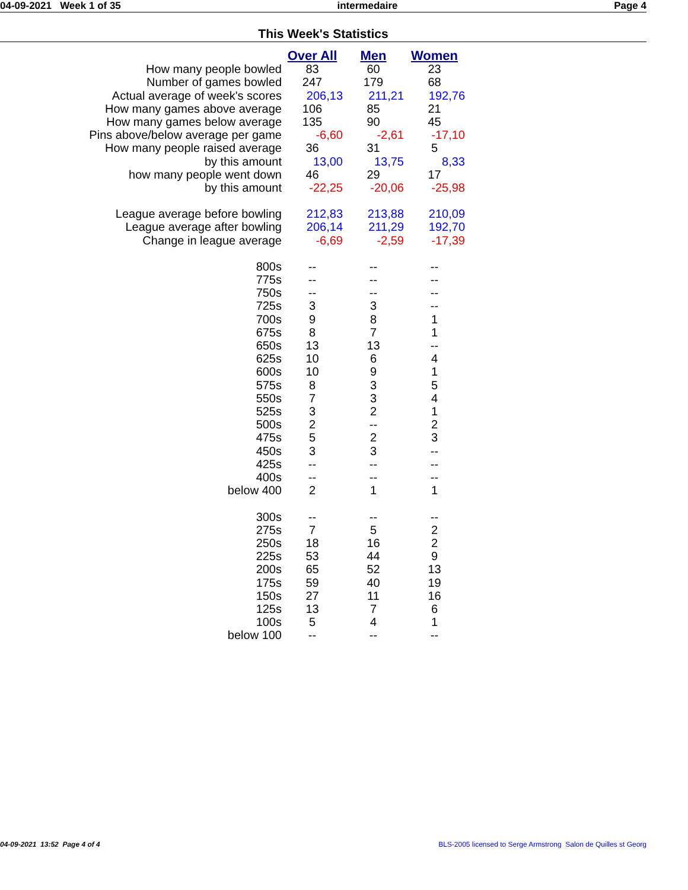04-09-2021 Week 1 of 35 intermedaire Page 4
This Week's Statistics
| | Over All | Men | Women |
| How many people bowled | 83 | 60 | 23 |
| Number of games bowled | 247 | 179 | 68 |
| Actual average of week's scores | 206,13 | 211,21 | 192,76 |
| How many games above average | 106 | 85 | 21 |
| How many games below average | 135 | 90 | 45 |
| Pins above/below average per game | -6,60 | -2,61 | -17,10 |
| How many people raised average | 36 | 31 | 5 |
| by this amount | 13,00 | 13,75 | 8,33 |
| how many people went down | 46 | 29 | 17 |
| by this amount | -22,25 | -20,06 | -25,98 |
| League average before bowling | 212,83 | 213,88 | 210,09 |
| League average after bowling | 206,14 | 211,29 | 192,70 |
| Change in league average | -6,69 | -2,59 | -17,39 |
| 800s | -- | -- | -- |
| 775s | -- | -- | -- |
| 750s | -- | -- | -- |
| 725s | 3 | 3 | -- |
| 700s | 9 | 8 | 1 |
| 675s | 8 | 7 | 1 |
| 650s | 13 | 13 | -- |
| 625s | 10 | 6 | 4 |
| 600s | 10 | 9 | 1 |
| 575s | 8 | 3 | 5 |
| 550s | 7 | 3 | 4 |
| 525s | 3 | 2 | 1 |
| 500s | 2 | -- | 2 |
| 475s | 5 | 2 | 3 |
| 450s | 3 | 3 | -- |
| 425s | -- | -- | -- |
| 400s | -- | -- | -- |
| below 400 | 2 | 1 | 1 |
| 300s | -- | -- | -- |
| 275s | 7 | 5 | 2 |
| 250s | 18 | 16 | 2 |
| 225s | 53 | 44 | 9 |
| 200s | 65 | 52 | 13 |
| 175s | 59 | 40 | 19 |
| 150s | 27 | 11 | 16 |
| 125s | 13 | 7 | 6 |
| 100s | 5 | 4 | 1 |
| below 100 | -- | -- | -- |
04-09-2021 13:52 Page 4 of 4 BLS-2005 licensed to Serge Armstrong Salon de Quilles st Georg